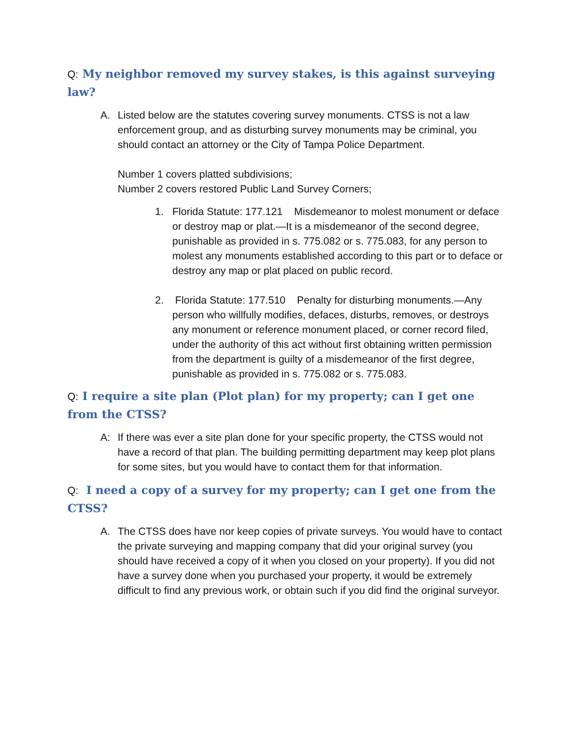Q: My neighbor removed my survey stakes, is this against surveying law?
A. Listed below are the statutes covering survey monuments. CTSS is not a law enforcement group, and as disturbing survey monuments may be criminal, you should contact an attorney or the City of Tampa Police Department.
Number 1 covers platted subdivisions;
Number 2 covers restored Public Land Survey Corners;
1. Florida Statute: 177.121 Misdemeanor to molest monument or deface or destroy map or plat.—It is a misdemeanor of the second degree, punishable as provided in s. 775.082 or s. 775.083, for any person to molest any monuments established according to this part or to deface or destroy any map or plat placed on public record.
2. Florida Statute: 177.510 Penalty for disturbing monuments.—Any person who willfully modifies, defaces, disturbs, removes, or destroys any monument or reference monument placed, or corner record filed, under the authority of this act without first obtaining written permission from the department is guilty of a misdemeanor of the first degree, punishable as provided in s. 775.082 or s. 775.083.
Q: I require a site plan (Plot plan) for my property; can I get one from the CTSS?
A: If there was ever a site plan done for your specific property, the CTSS would not have a record of that plan. The building permitting department may keep plot plans for some sites, but you would have to contact them for that information.
Q: I need a copy of a survey for my property; can I get one from the CTSS?
A. The CTSS does have nor keep copies of private surveys. You would have to contact the private surveying and mapping company that did your original survey (you should have received a copy of it when you closed on your property). If you did not have a survey done when you purchased your property, it would be extremely difficult to find any previous work, or obtain such if you did find the original surveyor.